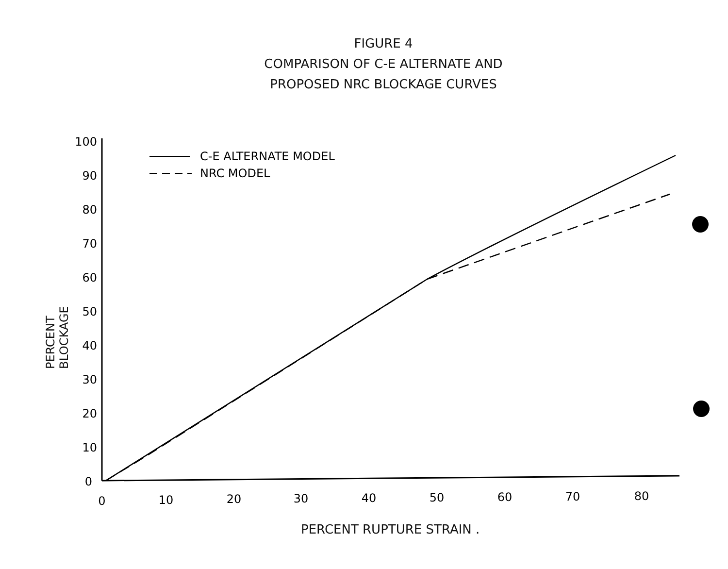FIGURE 4
COMPARISON OF C-E ALTERNATE AND
PROPOSED NRC BLOCKAGE CURVES
100
90
80
70
60
50
40
30
20
10
0
0
10
20
30
40
50
60
70
80
C-E ALTERNATE MODEL
NRC MODEL
PERCENT BLOCKAGE
PERCENT RUPTURE STRAIN .